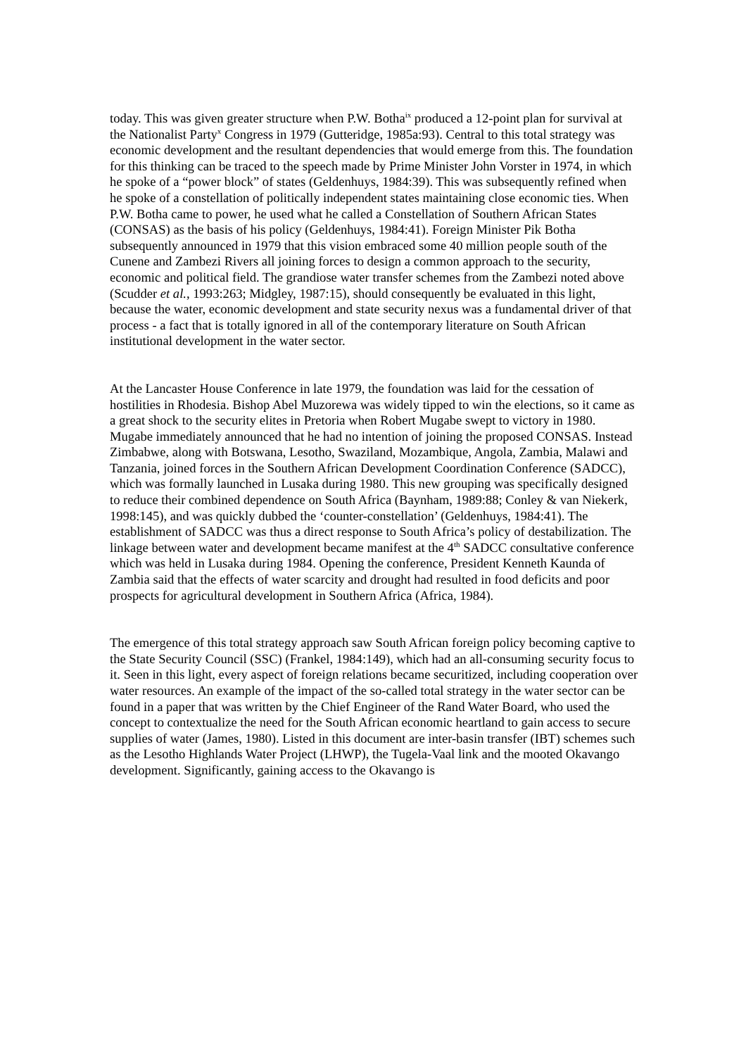today. This was given greater structure when P.W. Botha<sup>ix</sup> produced a 12-point plan for survival at the Nationalist Party<sup>x</sup> Congress in 1979 (Gutteridge, 1985a:93). Central to this total strategy was economic development and the resultant dependencies that would emerge from this. The foundation for this thinking can be traced to the speech made by Prime Minister John Vorster in 1974, in which he spoke of a “power block” of states (Geldenhuys, 1984:39). This was subsequently refined when he spoke of a constellation of politically independent states maintaining close economic ties. When P.W. Botha came to power, he used what he called a Constellation of Southern African States (CONSAS) as the basis of his policy (Geldenhuys, 1984:41). Foreign Minister Pik Botha subsequently announced in 1979 that this vision embraced some 40 million people south of the Cunene and Zambezi Rivers all joining forces to design a common approach to the security, economic and political field. The grandiose water transfer schemes from the Zambezi noted above (Scudder et al., 1993:263; Midgley, 1987:15), should consequently be evaluated in this light, because the water, economic development and state security nexus was a fundamental driver of that process - a fact that is totally ignored in all of the contemporary literature on South African institutional development in the water sector.
At the Lancaster House Conference in late 1979, the foundation was laid for the cessation of hostilities in Rhodesia. Bishop Abel Muzorewa was widely tipped to win the elections, so it came as a great shock to the security elites in Pretoria when Robert Mugabe swept to victory in 1980. Mugabe immediately announced that he had no intention of joining the proposed CONSAS. Instead Zimbabwe, along with Botswana, Lesotho, Swaziland, Mozambique, Angola, Zambia, Malawi and Tanzania, joined forces in the Southern African Development Coordination Conference (SADCC), which was formally launched in Lusaka during 1980. This new grouping was specifically designed to reduce their combined dependence on South Africa (Baynham, 1989:88; Conley & van Niekerk, 1998:145), and was quickly dubbed the ‘counter-constellation’ (Geldenhuys, 1984:41). The establishment of SADCC was thus a direct response to South Africa’s policy of destabilization. The linkage between water and development became manifest at the 4<sup>th</sup> SADCC consultative conference which was held in Lusaka during 1984. Opening the conference, President Kenneth Kaunda of Zambia said that the effects of water scarcity and drought had resulted in food deficits and poor prospects for agricultural development in Southern Africa (Africa, 1984).
The emergence of this total strategy approach saw South African foreign policy becoming captive to the State Security Council (SSC) (Frankel, 1984:149), which had an all-consuming security focus to it. Seen in this light, every aspect of foreign relations became securitized, including cooperation over water resources. An example of the impact of the so-called total strategy in the water sector can be found in a paper that was written by the Chief Engineer of the Rand Water Board, who used the concept to contextualize the need for the South African economic heartland to gain access to secure supplies of water (James, 1980). Listed in this document are inter-basin transfer (IBT) schemes such as the Lesotho Highlands Water Project (LHWP), the Tugela-Vaal link and the mooted Okavango development. Significantly, gaining access to the Okavango is